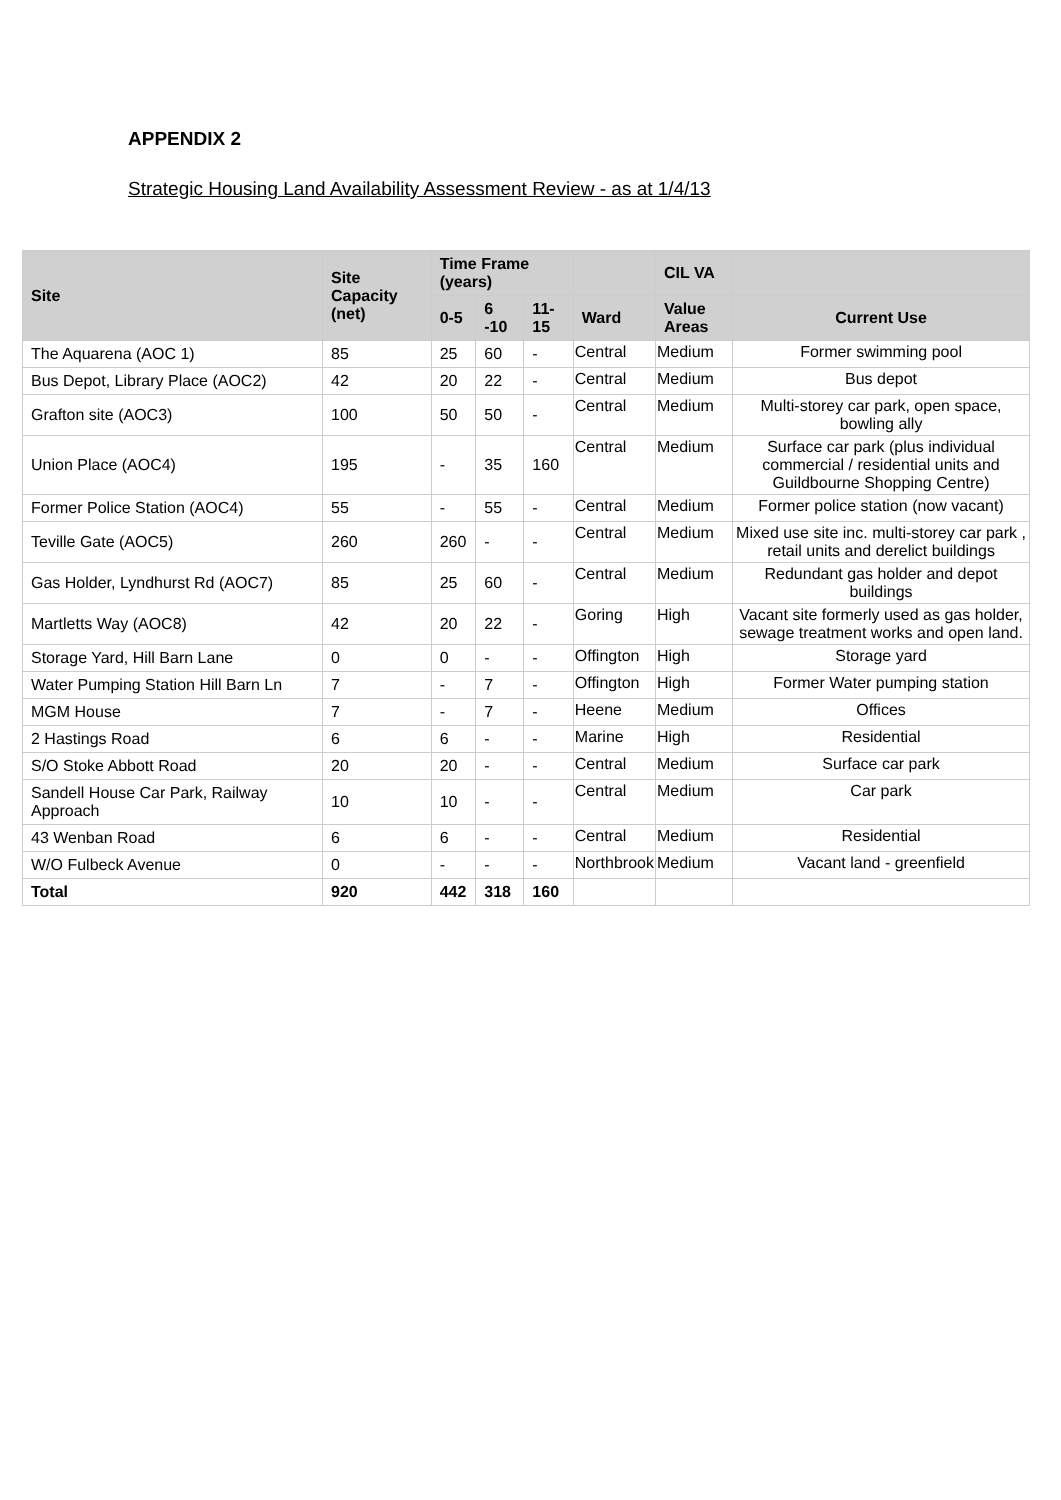APPENDIX 2
Strategic Housing Land Availability Assessment Review - as at 1/4/13
| Site | Site Capacity (net) | Time Frame (years) | | | | CIL VA | |
| --- | --- | --- | --- | --- | --- | --- | --- |
| | | 0-5 | 6 -10 | 11-15 | Ward | Value Areas | Current Use |
| The Aquarena (AOC 1) | 85 | 25 | 60 | - | Central | Medium | Former swimming pool |
| Bus Depot, Library Place (AOC2) | 42 | 20 | 22 | - | Central | Medium | Bus depot |
| Grafton site (AOC3) | 100 | 50 | 50 | - | Central | Medium | Multi-storey car park, open space, bowling ally |
| Union Place (AOC4) | 195 | - | 35 | 160 | Central | Medium | Surface car park (plus individual commercial / residential units and Guildbourne Shopping Centre) |
| Former Police Station (AOC4) | 55 | - | 55 | - | Central | Medium | Former police station (now vacant) |
| Teville Gate (AOC5) | 260 | 260 | - | - | Central | Medium | Mixed use site inc. multi-storey car park , retail units and derelict buildings |
| Gas Holder, Lyndhurst Rd (AOC7) | 85 | 25 | 60 | - | Central | Medium | Redundant gas holder and depot buildings |
| Martletts Way (AOC8) | 42 | 20 | 22 | - | Goring | High | Vacant site formerly used as gas holder, sewage treatment works and open land. |
| Storage Yard, Hill Barn Lane | 0 | 0 | - | - | Offington | High | Storage yard |
| Water Pumping Station Hill Barn Ln | 7 | - | 7 | - | Offington | High | Former Water pumping station |
| MGM House | 7 | - | 7 | - | Heene | Medium | Offices |
| 2 Hastings Road | 6 | 6 | - | - | Marine | High | Residential |
| S/O Stoke Abbott Road | 20 | 20 | - | - | Central | Medium | Surface car park |
| Sandell House Car Park, Railway Approach | 10 | 10 | - | - | Central | Medium | Car park |
| 43 Wenban Road | 6 | 6 | - | - | Central | Medium | Residential |
| W/O Fulbeck Avenue | 0 | - | - | - | Northbrook | Medium | Vacant land - greenfield |
| Total | 920 | 442 | 318 | 160 | | | |